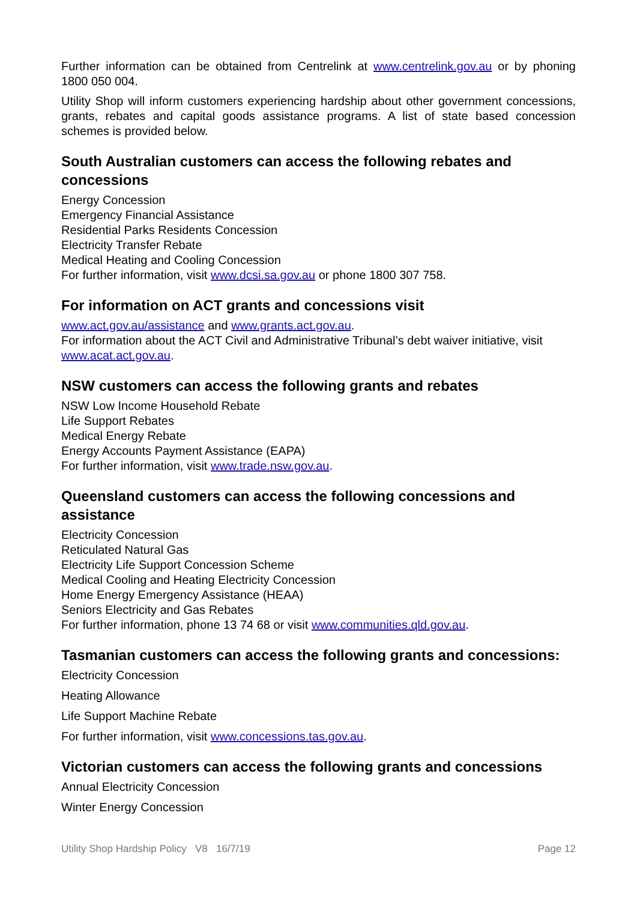Further information can be obtained from Centrelink at www.centrelink.gov.au or by phoning 1800 050 004.
Utility Shop will inform customers experiencing hardship about other government concessions, grants, rebates and capital goods assistance programs. A list of state based concession schemes is provided below.
South Australian customers can access the following rebates and concessions
Energy Concession
Emergency Financial Assistance
Residential Parks Residents Concession
Electricity Transfer Rebate
Medical Heating and Cooling Concession
For further information, visit www.dcsi.sa.gov.au or phone 1800 307 758.
For information on ACT grants and concessions visit
www.act.gov.au/assistance and www.grants.act.gov.au.
For information about the ACT Civil and Administrative Tribunal’s debt waiver initiative, visit www.acat.act.gov.au.
NSW customers can access the following grants and rebates
NSW Low Income Household Rebate
Life Support Rebates
Medical Energy Rebate
Energy Accounts Payment Assistance (EAPA)
For further information, visit www.trade.nsw.gov.au.
Queensland customers can access the following concessions and assistance
Electricity Concession
Reticulated Natural Gas
Electricity Life Support Concession Scheme
Medical Cooling and Heating Electricity Concession
Home Energy Emergency Assistance (HEAA)
Seniors Electricity and Gas Rebates
For further information, phone 13 74 68 or visit www.communities.qld.gov.au.
Tasmanian customers can access the following grants and concessions:
Electricity Concession
Heating Allowance
Life Support Machine Rebate
For further information, visit www.concessions.tas.gov.au.
Victorian customers can access the following grants and concessions
Annual Electricity Concession
Winter Energy Concession
Utility Shop Hardship Policy V8 16/7/19 Page 12